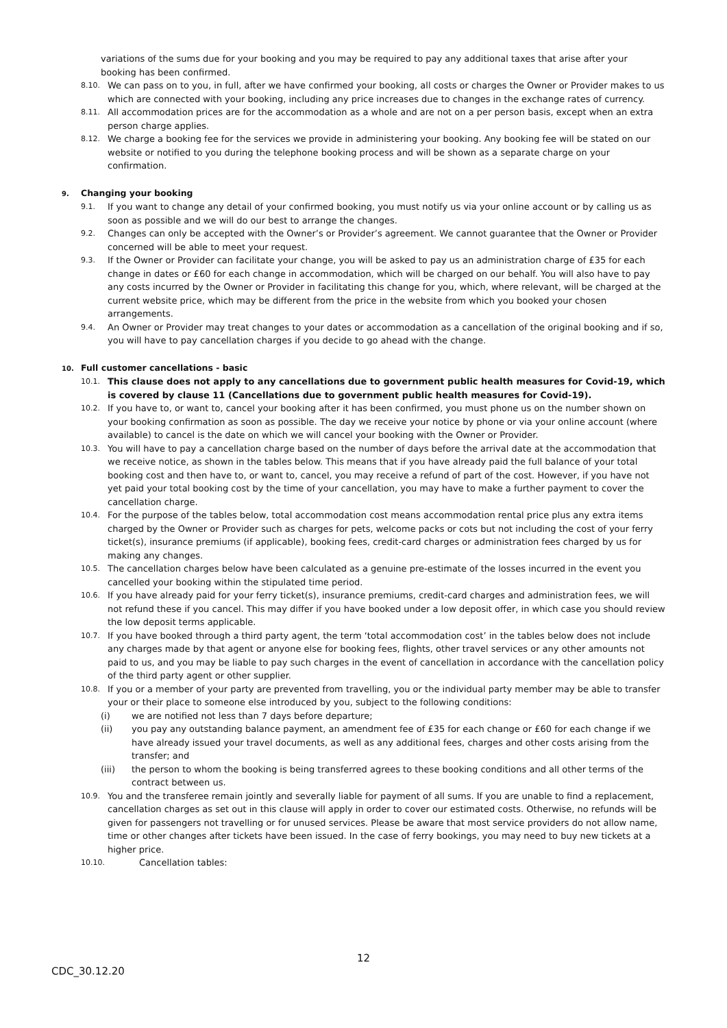variations of the sums due for your booking and you may be required to pay any additional taxes that arise after your booking has been confirmed.
8.10.
We can pass on to you, in full, after we have confirmed your booking, all costs or charges the Owner or Provider makes to us which are connected with your booking, including any price increases due to changes in the exchange rates of currency.
8.11.
All accommodation prices are for the accommodation as a whole and are not on a per person basis, except when an extra person charge applies.
8.12.
We charge a booking fee for the services we provide in administering your booking. Any booking fee will be stated on our website or notified to you during the telephone booking process and will be shown as a separate charge on your confirmation.
9. Changing your booking
9.1.
If you want to change any detail of your confirmed booking, you must notify us via your online account or by calling us as soon as possible and we will do our best to arrange the changes.
9.2.
Changes can only be accepted with the Owner’s or Provider’s agreement. We cannot guarantee that the Owner or Provider concerned will be able to meet your request.
9.3.
If the Owner or Provider can facilitate your change, you will be asked to pay us an administration charge of £35 for each change in dates or £60 for each change in accommodation, which will be charged on our behalf. You will also have to pay any costs incurred by the Owner or Provider in facilitating this change for you, which, where relevant, will be charged at the current website price, which may be different from the price in the website from which you booked your chosen arrangements.
9.4.
An Owner or Provider may treat changes to your dates or accommodation as a cancellation of the original booking and if so, you will have to pay cancellation charges if you decide to go ahead with the change.
10. Full customer cancellations - basic
10.1.
This clause does not apply to any cancellations due to government public health measures for Covid-19, which is covered by clause 11 (Cancellations due to government public health measures for Covid-19).
10.2.
If you have to, or want to, cancel your booking after it has been confirmed, you must phone us on the number shown on your booking confirmation as soon as possible. The day we receive your notice by phone or via your online account (where available) to cancel is the date on which we will cancel your booking with the Owner or Provider.
10.3.
You will have to pay a cancellation charge based on the number of days before the arrival date at the accommodation that we receive notice, as shown in the tables below. This means that if you have already paid the full balance of your total booking cost and then have to, or want to, cancel, you may receive a refund of part of the cost. However, if you have not yet paid your total booking cost by the time of your cancellation, you may have to make a further payment to cover the cancellation charge.
10.4.
For the purpose of the tables below, total accommodation cost means accommodation rental price plus any extra items charged by the Owner or Provider such as charges for pets, welcome packs or cots but not including the cost of your ferry ticket(s), insurance premiums (if applicable), booking fees, credit-card charges or administration fees charged by us for making any changes.
10.5.
The cancellation charges below have been calculated as a genuine pre-estimate of the losses incurred in the event you cancelled your booking within the stipulated time period.
10.6.
If you have already paid for your ferry ticket(s), insurance premiums, credit-card charges and administration fees, we will not refund these if you cancel. This may differ if you have booked under a low deposit offer, in which case you should review the low deposit terms applicable.
10.7.
If you have booked through a third party agent, the term ‘total accommodation cost’ in the tables below does not include any charges made by that agent or anyone else for booking fees, flights, other travel services or any other amounts not paid to us, and you may be liable to pay such charges in the event of cancellation in accordance with the cancellation policy of the third party agent or other supplier.
10.8.
If you or a member of your party are prevented from travelling, you or the individual party member may be able to transfer your or their place to someone else introduced by you, subject to the following conditions:
(i) we are notified not less than 7 days before departure;
(ii) you pay any outstanding balance payment, an amendment fee of £35 for each change or £60 for each change if we have already issued your travel documents, as well as any additional fees, charges and other costs arising from the transfer; and
(iii) the person to whom the booking is being transferred agrees to these booking conditions and all other terms of the contract between us.
10.9.
You and the transferee remain jointly and severally liable for payment of all sums. If you are unable to find a replacement, cancellation charges as set out in this clause will apply in order to cover our estimated costs. Otherwise, no refunds will be given for passengers not travelling or for unused services. Please be aware that most service providers do not allow name, time or other changes after tickets have been issued. In the case of ferry bookings, you may need to buy new tickets at a higher price.
10.10.
Cancellation tables:
12
CDC_30.12.20